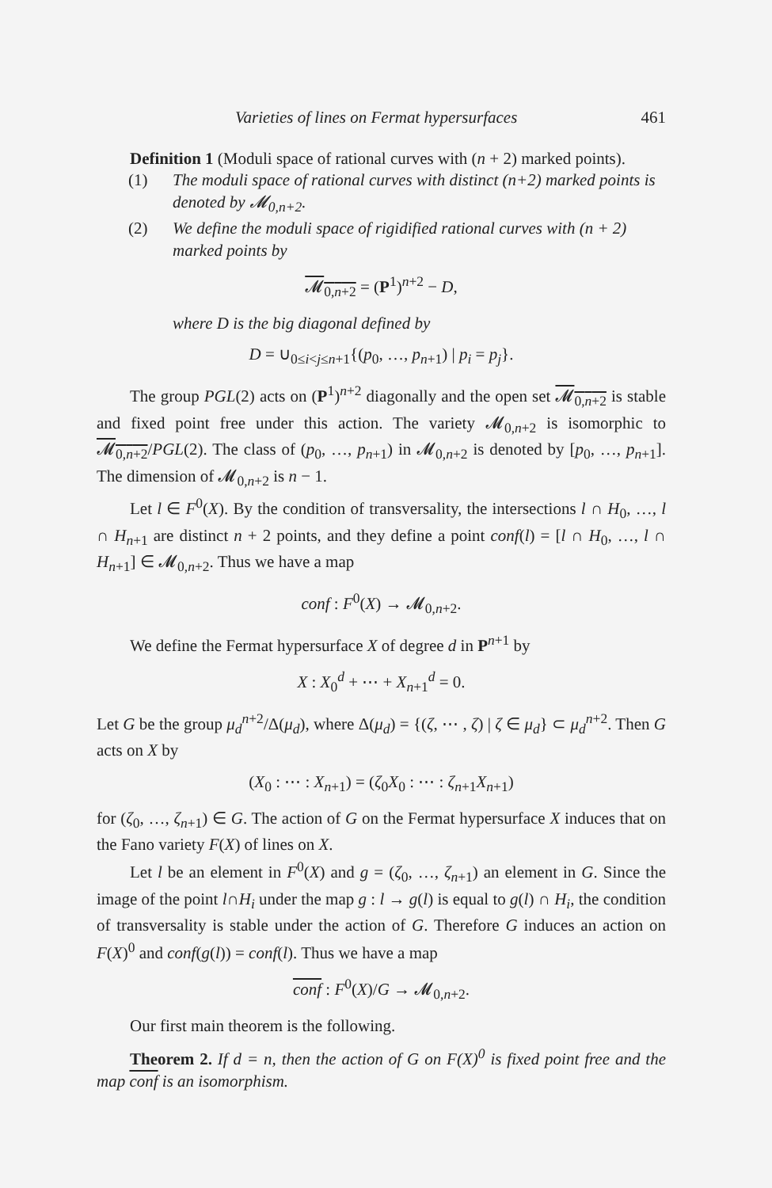Varieties of lines on Fermat hypersurfaces 461
Definition 1 (Moduli space of rational curves with (n + 2) marked points).
(1) The moduli space of rational curves with distinct (n+2) marked points is denoted by 𝓜<sub>0,n+2</sub>.
(2) We define the moduli space of rigidified rational curves with (n + 2) marked points by
𝓜<sub>0,n+2</sub> = (P<sup>1</sup>)<sup>n+2</sup> − D,
where D is the big diagonal defined by
D = ∪<sub>0≤i<j≤n+1</sub>{(p<sub>0</sub>, …, p<sub>n+1</sub>) | p<sub>i</sub> = p<sub>j</sub>}.
The group PGL(2) acts on (P<sup>1</sup>)<sup>n+2</sup> diagonally and the open set 𝓜<sub>0,n+2</sub> is stable and fixed point free under this action. The variety 𝓜<sub>0,n+2</sub> is isomorphic to 𝓜<sub>0,n+2</sub>/PGL(2). The class of (p<sub>0</sub>, …, p<sub>n+1</sub>) in 𝓜<sub>0,n+2</sub> is denoted by [p<sub>0</sub>, …, p<sub>n+1</sub>]. The dimension of 𝓜<sub>0,n+2</sub> is n − 1.
Let l ∈ F<sup>0</sup>(X). By the condition of transversality, the intersections l ∩ H<sub>0</sub>, …, l ∩ H<sub>n+1</sub> are distinct n + 2 points, and they define a point conf(l) = [l ∩ H<sub>0</sub>, …, l ∩ H<sub>n+1</sub>] ∈ 𝓜<sub>0,n+2</sub>. Thus we have a map
conf : F<sup>0</sup>(X) → 𝓜<sub>0,n+2</sub>.
We define the Fermat hypersurface X of degree d in P<sup>n+1</sup> by
X : X<sub>0</sub><sup>d</sup> + ⋯ + X<sub>n+1</sub><sup>d</sup> = 0.
Let G be the group μ<sub>d</sub><sup>n+2</sup>/Δ(μ<sub>d</sub>), where Δ(μ<sub>d</sub>) = {(ζ, ⋯ , ζ) | ζ ∈ μ<sub>d</sub>} ⊂ μ<sub>d</sub><sup>n+2</sup>. Then G acts on X by
(X<sub>0</sub> : ⋯ : X<sub>n+1</sub>) = (ζ<sub>0</sub>X<sub>0</sub> : ⋯ : ζ<sub>n+1</sub>X<sub>n+1</sub>)
for (ζ<sub>0</sub>, …, ζ<sub>n+1</sub>) ∈ G. The action of G on the Fermat hypersurface X induces that on the Fano variety F(X) of lines on X.
Let l be an element in F<sup>0</sup>(X) and g = (ζ<sub>0</sub>, …, ζ<sub>n+1</sub>) an element in G. Since the image of the point l∩H<sub>i</sub> under the map g : l → g(l) is equal to g(l) ∩ H<sub>i</sub>, the condition of transversality is stable under the action of G. Therefore G induces an action on F(X)<sup>0</sup> and conf(g(l)) = conf(l). Thus we have a map
conf : F<sup>0</sup>(X)/G → 𝓜<sub>0,n+2</sub>.
Our first main theorem is the following.
Theorem 2. If d = n, then the action of G on F(X)<sup>0</sup> is fixed point free and the map conf is an isomorphism.